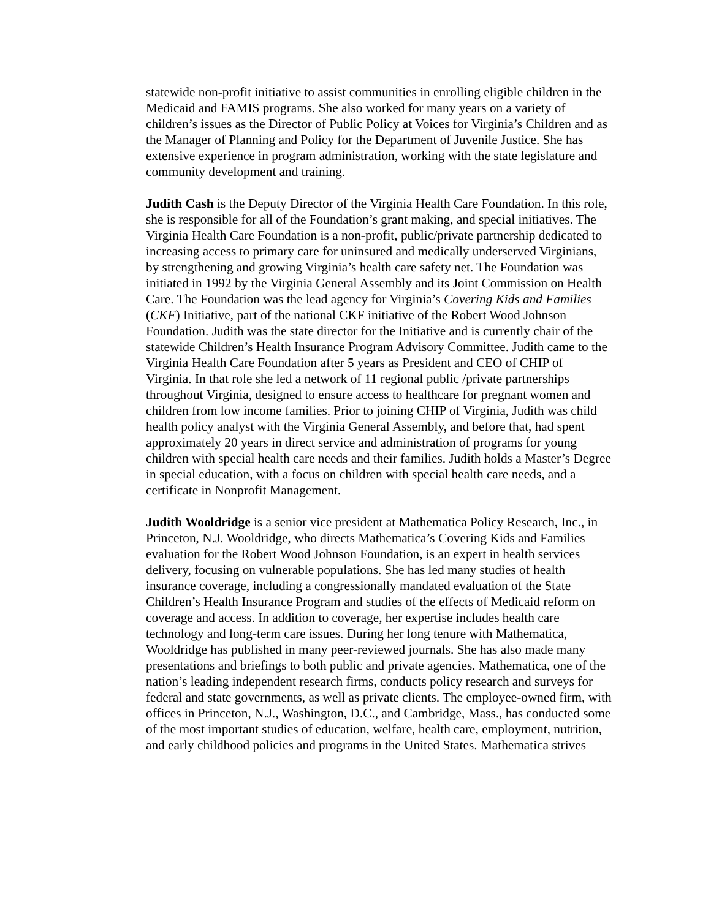statewide non-profit initiative to assist communities in enrolling eligible children in the Medicaid and FAMIS programs. She also worked for many years on a variety of children’s issues as the Director of Public Policy at Voices for Virginia’s Children and as the Manager of Planning and Policy for the Department of Juvenile Justice. She has extensive experience in program administration, working with the state legislature and community development and training.
Judith Cash is the Deputy Director of the Virginia Health Care Foundation. In this role, she is responsible for all of the Foundation’s grant making, and special initiatives. The Virginia Health Care Foundation is a non-profit, public/private partnership dedicated to increasing access to primary care for uninsured and medically underserved Virginians, by strengthening and growing Virginia’s health care safety net. The Foundation was initiated in 1992 by the Virginia General Assembly and its Joint Commission on Health Care. The Foundation was the lead agency for Virginia’s Covering Kids and Families (CKF) Initiative, part of the national CKF initiative of the Robert Wood Johnson Foundation. Judith was the state director for the Initiative and is currently chair of the statewide Children’s Health Insurance Program Advisory Committee. Judith came to the Virginia Health Care Foundation after 5 years as President and CEO of CHIP of Virginia. In that role she led a network of 11 regional public /private partnerships throughout Virginia, designed to ensure access to healthcare for pregnant women and children from low income families. Prior to joining CHIP of Virginia, Judith was child health policy analyst with the Virginia General Assembly, and before that, had spent approximately 20 years in direct service and administration of programs for young children with special health care needs and their families. Judith holds a Master’s Degree in special education, with a focus on children with special health care needs, and a certificate in Nonprofit Management.
Judith Wooldridge is a senior vice president at Mathematica Policy Research, Inc., in Princeton, N.J. Wooldridge, who directs Mathematica’s Covering Kids and Families evaluation for the Robert Wood Johnson Foundation, is an expert in health services delivery, focusing on vulnerable populations. She has led many studies of health insurance coverage, including a congressionally mandated evaluation of the State Children’s Health Insurance Program and studies of the effects of Medicaid reform on coverage and access. In addition to coverage, her expertise includes health care technology and long-term care issues. During her long tenure with Mathematica, Wooldridge has published in many peer-reviewed journals. She has also made many presentations and briefings to both public and private agencies. Mathematica, one of the nation’s leading independent research firms, conducts policy research and surveys for federal and state governments, as well as private clients. The employee-owned firm, with offices in Princeton, N.J., Washington, D.C., and Cambridge, Mass., has conducted some of the most important studies of education, welfare, health care, employment, nutrition, and early childhood policies and programs in the United States. Mathematica strives